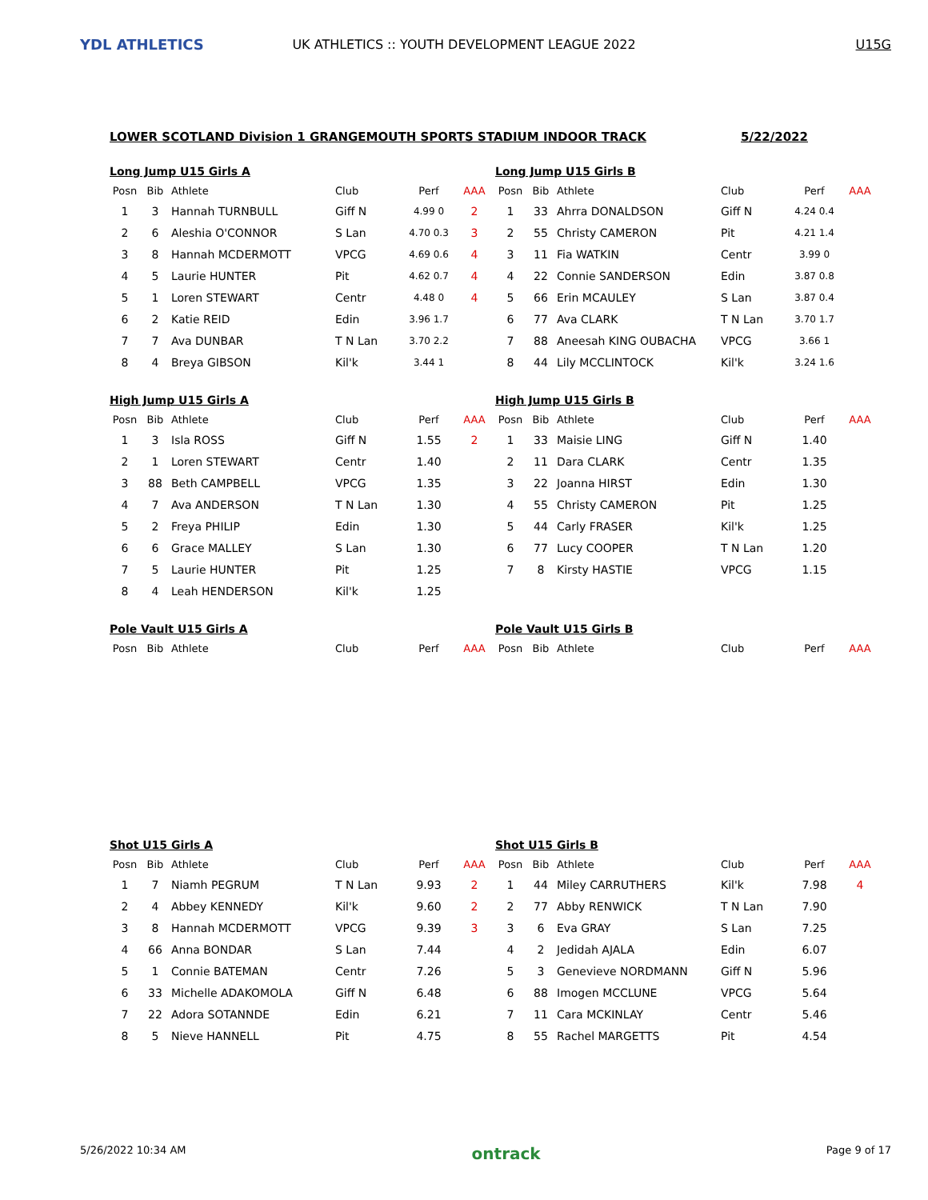YDL ATHLETICS
UK ATHLETICS :: YOUTH DEVELOPMENT LEAGUE 2022
U15G
LOWER SCOTLAND Division 1 GRANGEMOUTH SPORTS STADIUM INDOOR TRACK 5/22/2022
Long Jump U15 Girls A
| Posn | Bib | Athlete | Club | Perf | AAA |
| --- | --- | --- | --- | --- | --- |
| 1 | 3 | Hannah TURNBULL | Giff N | 4.99 0 | 2 |
| 2 | 6 | Aleshia O'CONNOR | S Lan | 4.70 0.3 | 3 |
| 3 | 8 | Hannah MCDERMOTT | VPCG | 4.69 0.6 | 4 |
| 4 | 5 | Laurie HUNTER | Pit | 4.62 0.7 | 4 |
| 5 | 1 | Loren STEWART | Centr | 4.48 0 | 4 |
| 6 | 2 | Katie REID | Edin | 3.96 1.7 | |
| 7 | 7 | Ava DUNBAR | T N Lan | 3.70 2.2 | |
| 8 | 4 | Breya GIBSON | Kil'k | 3.44 1 | |
Long Jump U15 Girls B
| Posn | Bib | Athlete | Club | Perf | AAA |
| --- | --- | --- | --- | --- | --- |
| 1 | 33 | Ahrra DONALDSON | Giff N | 4.24 0.4 | |
| 2 | 55 | Christy CAMERON | Pit | 4.21 1.4 | |
| 3 | 11 | Fia WATKIN | Centr | 3.99 0 | |
| 4 | 22 | Connie SANDERSON | Edin | 3.87 0.8 | |
| 5 | 66 | Erin MCAULEY | S Lan | 3.87 0.4 | |
| 6 | 77 | Ava CLARK | T N Lan | 3.70 1.7 | |
| 7 | 88 | Aneesah KING OUBACHA | VPCG | 3.66 1 | |
| 8 | 44 | Lily MCCLINTOCK | Kil'k | 3.24 1.6 | |
High Jump U15 Girls A
| Posn | Bib | Athlete | Club | Perf | AAA |
| --- | --- | --- | --- | --- | --- |
| 1 | 3 | Isla ROSS | Giff N | 1.55 | 2 |
| 2 | 1 | Loren STEWART | Centr | 1.40 | |
| 3 | 88 | Beth CAMPBELL | VPCG | 1.35 | |
| 4 | 7 | Ava ANDERSON | T N Lan | 1.30 | |
| 5 | 2 | Freya PHILIP | Edin | 1.30 | |
| 6 | 6 | Grace MALLEY | S Lan | 1.30 | |
| 7 | 5 | Laurie HUNTER | Pit | 1.25 | |
| 8 | 4 | Leah HENDERSON | Kil'k | 1.25 | |
High Jump U15 Girls B
| Posn | Bib | Athlete | Club | Perf | AAA |
| --- | --- | --- | --- | --- | --- |
| 1 | 33 | Maisie LING | Giff N | 1.40 | |
| 2 | 11 | Dara CLARK | Centr | 1.35 | |
| 3 | 22 | Joanna HIRST | Edin | 1.30 | |
| 4 | 55 | Christy CAMERON | Pit | 1.25 | |
| 5 | 44 | Carly FRASER | Kil'k | 1.25 | |
| 6 | 77 | Lucy COOPER | T N Lan | 1.20 | |
| 7 | 8 | Kirsty HASTIE | VPCG | 1.15 | |
Pole Vault U15 Girls A
| Posn | Bib | Athlete | Club | Perf | AAA |
| --- | --- | --- | --- | --- | --- |
Pole Vault U15 Girls B
| Posn | Bib | Athlete | Club | Perf | AAA |
| --- | --- | --- | --- | --- | --- |
Shot U15 Girls A
| Posn | Bib | Athlete | Club | Perf | AAA |
| --- | --- | --- | --- | --- | --- |
| 1 | 7 | Niamh PEGRUM | T N Lan | 9.93 | 2 |
| 2 | 4 | Abbey KENNEDY | Kil'k | 9.60 | 2 |
| 3 | 8 | Hannah MCDERMOTT | VPCG | 9.39 | 3 |
| 4 | 66 | Anna BONDAR | S Lan | 7.44 | |
| 5 | 1 | Connie BATEMAN | Centr | 7.26 | |
| 6 | 33 | Michelle ADAKOMOLA | Giff N | 6.48 | |
| 7 | 22 | Adora SOTANNDE | Edin | 6.21 | |
| 8 | 5 | Nieve HANNELL | Pit | 4.75 | |
Shot U15 Girls B
| Posn | Bib | Athlete | Club | Perf | AAA |
| --- | --- | --- | --- | --- | --- |
| 1 | 44 | Miley CARRUTHERS | Kil'k | 7.98 | 4 |
| 2 | 77 | Abby RENWICK | T N Lan | 7.90 | |
| 3 | 6 | Eva GRAY | S Lan | 7.25 | |
| 4 | 2 | Jedidah AJALA | Edin | 6.07 | |
| 5 | 3 | Genevieve NORDMANN | Giff N | 5.96 | |
| 6 | 88 | Imogen MCCLUNE | VPCG | 5.64 | |
| 7 | 11 | Cara MCKINLAY | Centr | 5.46 | |
| 8 | 55 | Rachel MARGETTS | Pit | 4.54 | |
5/26/2022 10:34 AM ontrack Page 9 of 17